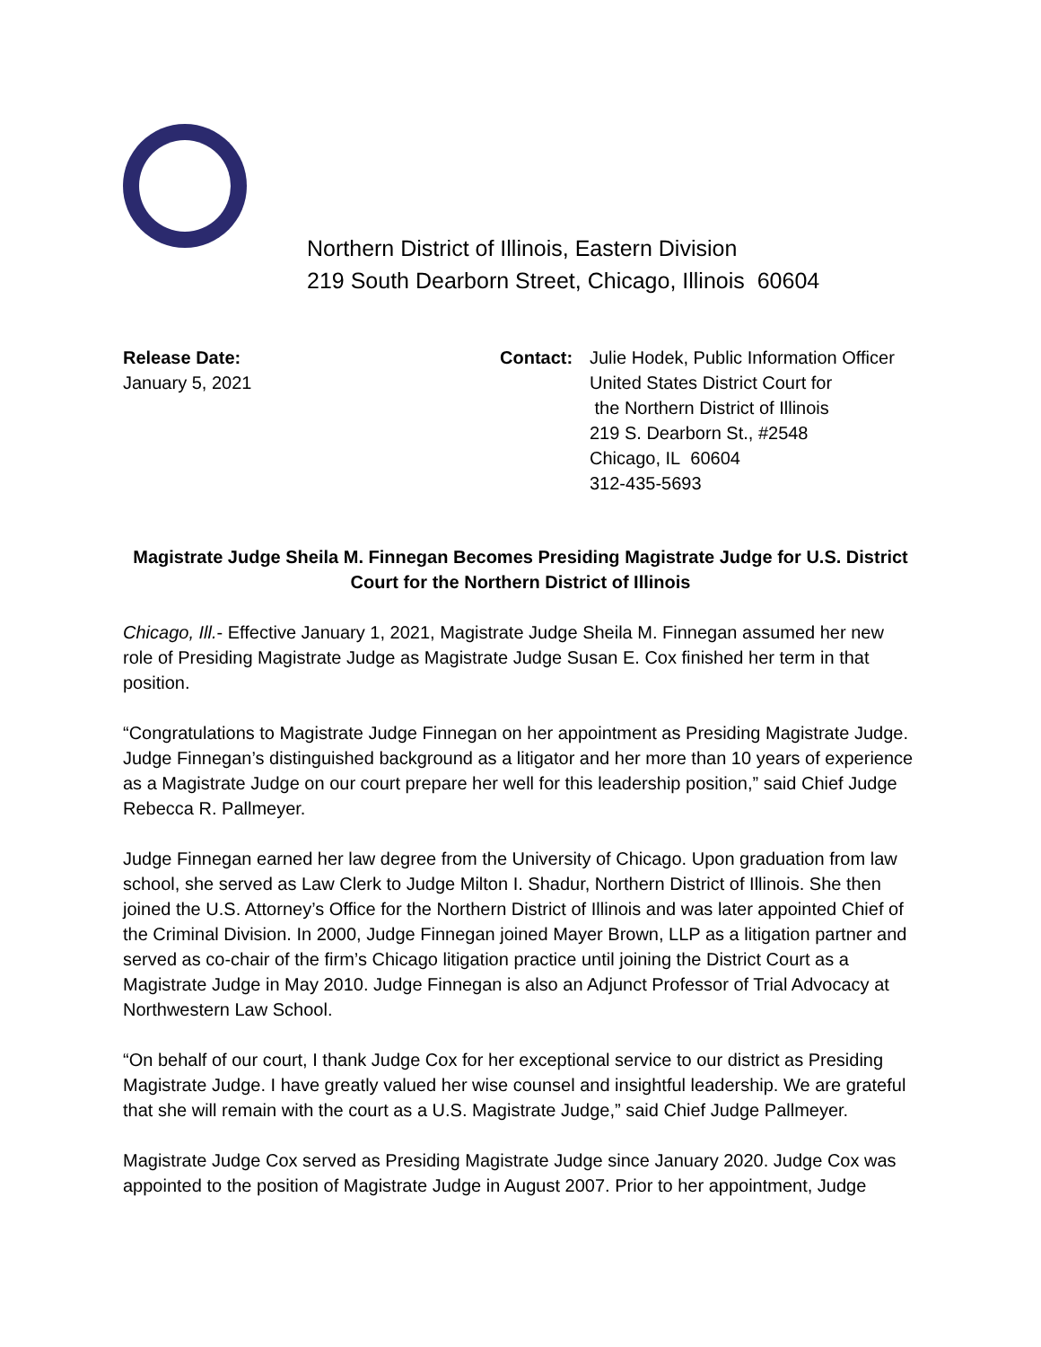Northern District of Illinois, Eastern Division
219 South Dearborn Street, Chicago, Illinois 60604
Release Date:
January 5, 2021
Contact: Julie Hodek, Public Information Officer
United States District Court for
the Northern District of Illinois
219 S. Dearborn St., #2548
Chicago, IL 60604
312-435-5693
Magistrate Judge Sheila M. Finnegan Becomes Presiding Magistrate Judge for U.S. District Court for the Northern District of Illinois
Chicago, Ill.- Effective January 1, 2021, Magistrate Judge Sheila M. Finnegan assumed her new role of Presiding Magistrate Judge as Magistrate Judge Susan E. Cox finished her term in that position.
“Congratulations to Magistrate Judge Finnegan on her appointment as Presiding Magistrate Judge. Judge Finnegan’s distinguished background as a litigator and her more than 10 years of experience as a Magistrate Judge on our court prepare her well for this leadership position,” said Chief Judge Rebecca R. Pallmeyer.
Judge Finnegan earned her law degree from the University of Chicago. Upon graduation from law school, she served as Law Clerk to Judge Milton I. Shadur, Northern District of Illinois. She then joined the U.S. Attorney’s Office for the Northern District of Illinois and was later appointed Chief of the Criminal Division. In 2000, Judge Finnegan joined Mayer Brown, LLP as a litigation partner and served as co-chair of the firm’s Chicago litigation practice until joining the District Court as a Magistrate Judge in May 2010. Judge Finnegan is also an Adjunct Professor of Trial Advocacy at Northwestern Law School.
“On behalf of our court, I thank Judge Cox for her exceptional service to our district as Presiding Magistrate Judge. I have greatly valued her wise counsel and insightful leadership. We are grateful that she will remain with the court as a U.S. Magistrate Judge,” said Chief Judge Pallmeyer.
Magistrate Judge Cox served as Presiding Magistrate Judge since January 2020. Judge Cox was appointed to the position of Magistrate Judge in August 2007. Prior to her appointment, Judge